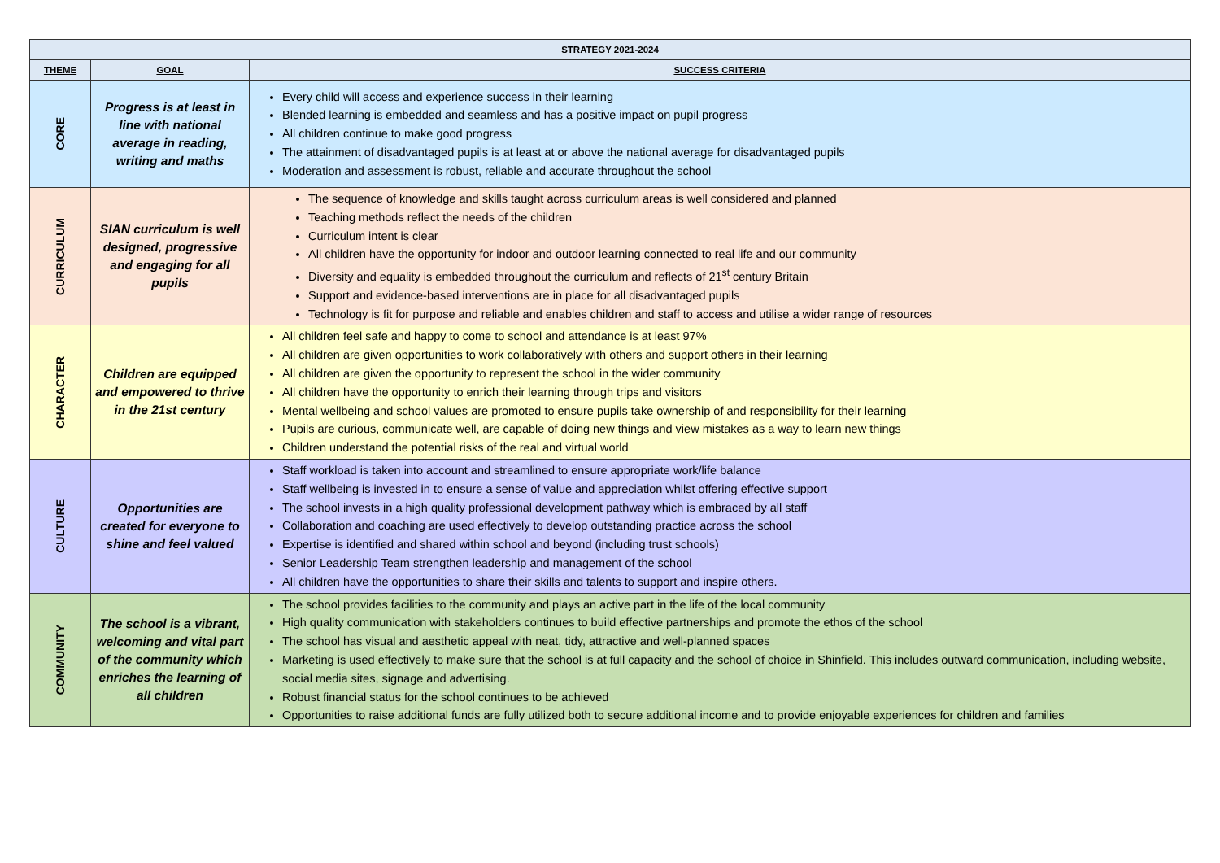| STRATEGY 2021-2024 | | |
| --- | --- | --- |
| THEME | GOAL | SUCCESS CRITERIA |
| CORE | Progress is at least in line with national average in reading, writing and maths | Every child will access and experience success in their learning Blended learning is embedded and seamless and has a positive impact on pupil progress All children continue to make good progress The attainment of disadvantaged pupils is at least at or above the national average for disadvantaged pupils Moderation and assessment is robust, reliable and accurate throughout the school |
| CURRICULUM | SIAN curriculum is well designed, progressive and engaging for all pupils | The sequence of knowledge and skills taught across curriculum areas is well considered and planned Teaching methods reflect the needs of the children Curriculum intent is clear All children have the opportunity for indoor and outdoor learning connected to real life and our community Diversity and equality is embedded throughout the curriculum and reflects of 21<sup>st</sup> century Britain Support and evidence-based interventions are in place for all disadvantaged pupils Technology is fit for purpose and reliable and enables children and staff to access and utilise a wider range of resources |
| CHARACTER | Children are equipped and empowered to thrive in the 21st century | All children feel safe and happy to come to school and attendance is at least 97% All children are given opportunities to work collaboratively with others and support others in their learning All children are given the opportunity to represent the school in the wider community All children have the opportunity to enrich their learning through trips and visitors Mental wellbeing and school values are promoted to ensure pupils take ownership of and responsibility for their learning Pupils are curious, communicate well, are capable of doing new things and view mistakes as a way to learn new things Children understand the potential risks of the real and virtual world |
| CULTURE | Opportunities are created for everyone to shine and feel valued | Staff workload is taken into account and streamlined to ensure appropriate work/life balance Staff wellbeing is invested in to ensure a sense of value and appreciation whilst offering effective support The school invests in a high quality professional development pathway which is embraced by all staff Collaboration and coaching are used effectively to develop outstanding practice across the school Expertise is identified and shared within school and beyond (including trust schools) Senior Leadership Team strengthen leadership and management of the school All children have the opportunities to share their skills and talents to support and inspire others. |
| COMMUNITY | The school is a vibrant, welcoming and vital part of the community which enriches the learning of all children | The school provides facilities to the community and plays an active part in the life of the local community High quality communication with stakeholders continues to build effective partnerships and promote the ethos of the school The school has visual and aesthetic appeal with neat, tidy, attractive and well-planned spaces Marketing is used effectively to make sure that the school is at full capacity and the school of choice in Shinfield. This includes outward communication, including website, social media sites, signage and advertising. Robust financial status for the school continues to be achieved Opportunities to raise additional funds are fully utilized both to secure additional income and to provide enjoyable experiences for children and families |